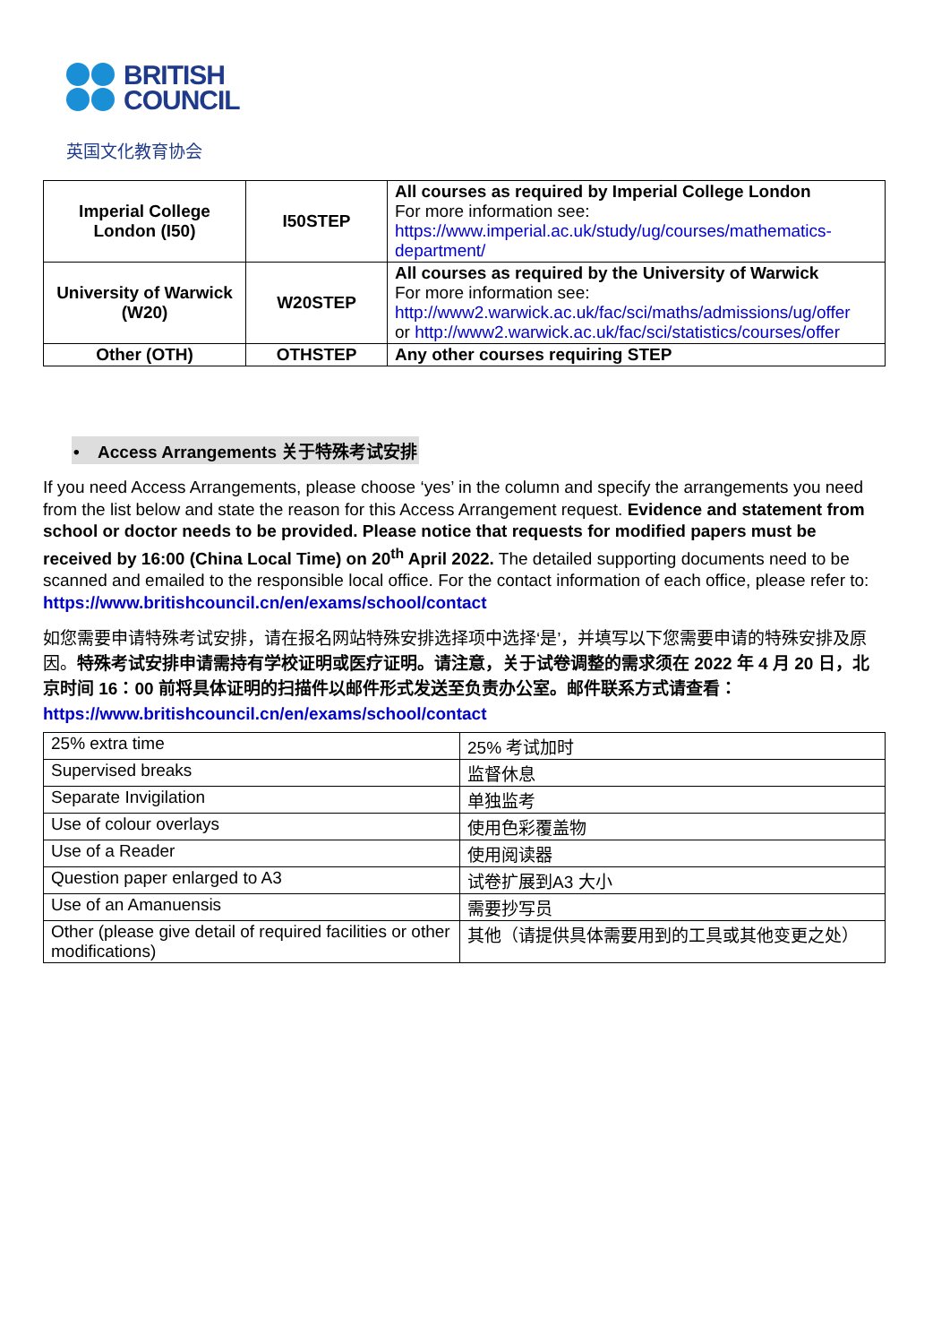BRITISH
COUNCIL
英国文化教育协会
| Imperial College London (I50) | I50STEP | All courses as required by Imperial College London For more information see: https://www.imperial.ac.uk/study/ug/courses/mathematics-department/ |
| University of Warwick (W20) | W20STEP | All courses as required by the University of Warwick For more information see: http://www2.warwick.ac.uk/fac/sci/maths/admissions/ug/offer or http://www2.warwick.ac.uk/fac/sci/statistics/courses/offer |
| Other (OTH) | OTHSTEP | Any other courses requiring STEP |
• Access Arrangements 关于特殊考试安排
If you need Access Arrangements, please choose ‘yes’ in the column and specify the arrangements you need from the list below and state the reason for this Access Arrangement request. Evidence and statement from school or doctor needs to be provided. Please notice that requests for modified papers must be received by 16:00 (China Local Time) on 20<sup>th</sup> April 2022. The detailed supporting documents need to be scanned and emailed to the responsible local office. For the contact information of each office, please refer to: https://www.britishcouncil.cn/en/exams/school/contact
如您需要申请特殊考试安排，请在报名网站特殊安排选择项中选择‘是’，并填写以下您需要申请的特殊安排及原因。特殊考试安排申请需持有学校证明或医疗证明。请注意，关于试卷调整的需求须在 2022 年 4 月 20 日，北京时间 16：00 前将具体证明的扫描件以邮件形式发送至负责办公室。邮件联系方式请查看：
https://www.britishcouncil.cn/en/exams/school/contact
| 25% extra time | 25% 考试加时 |
| Supervised breaks | 监督休息 |
| Separate Invigilation | 单独监考 |
| Use of colour overlays | 使用色彩覆盖物 |
| Use of a Reader | 使用阅读器 |
| Question paper enlarged to A3 | 试卷扩展到A3 大小 |
| Use of an Amanuensis | 需要抄写员 |
| Other (please give detail of required facilities or other modifications) | 其他（请提供具体需要用到的工具或其他变更之处） |